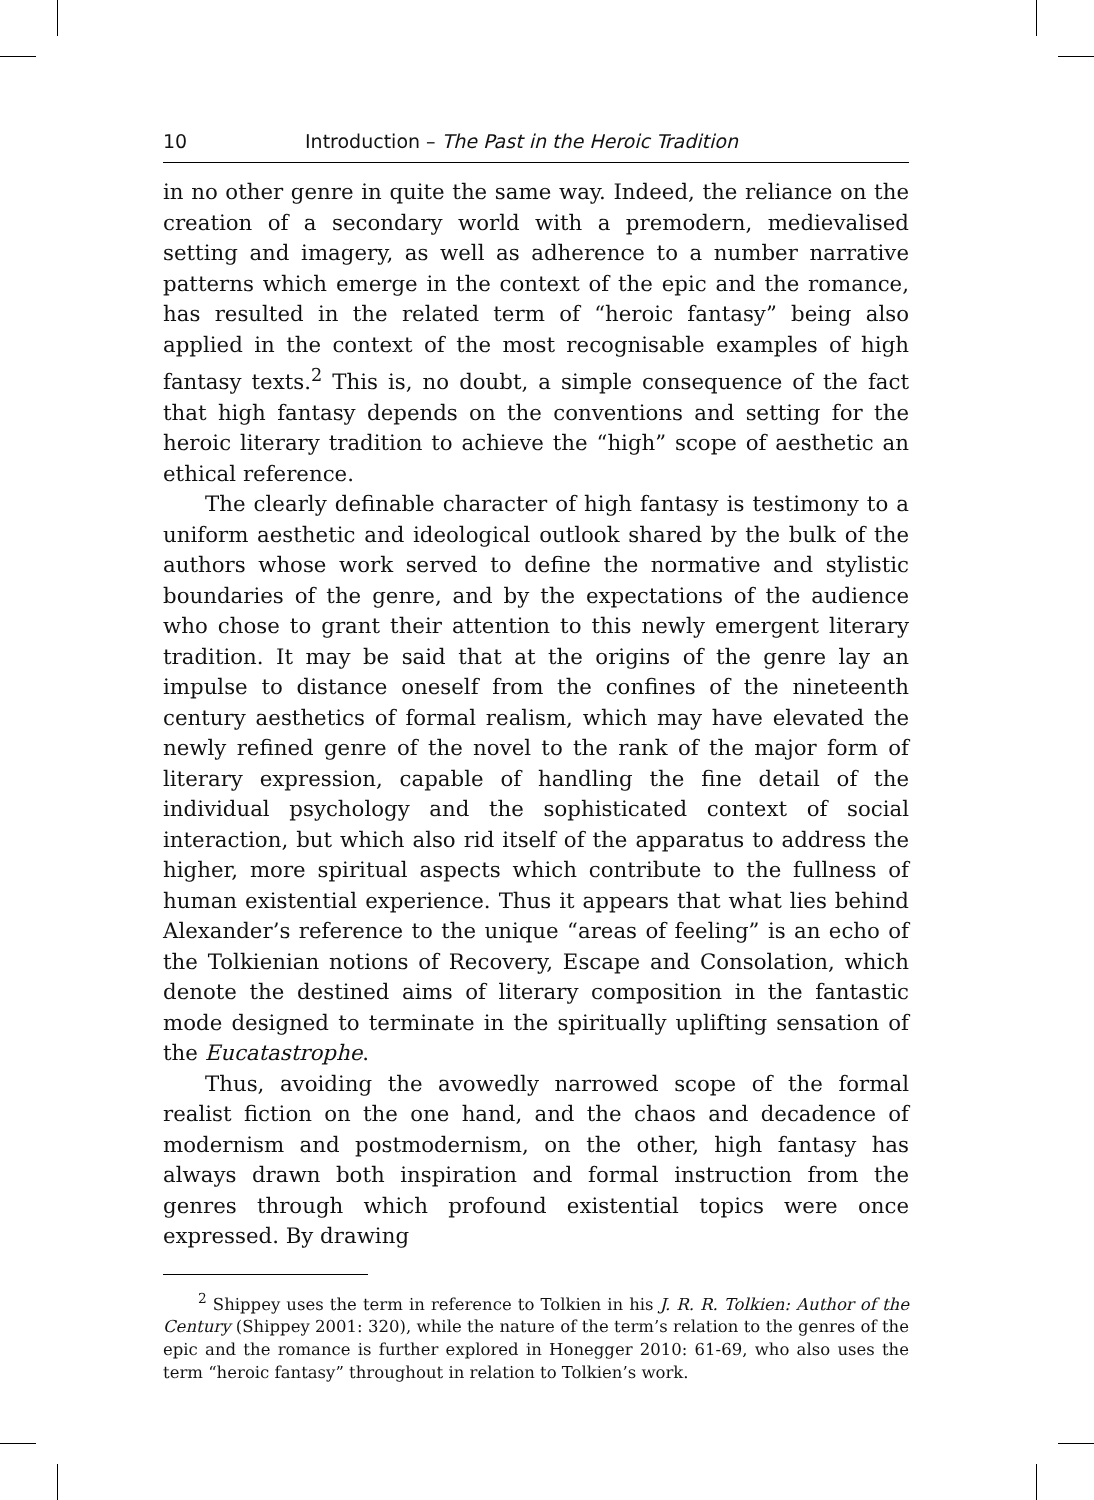10 Introduction – The Past in the Heroic Tradition
in no other genre in quite the same way. Indeed, the reliance on the creation of a secondary world with a premodern, medievalised setting and imagery, as well as adherence to a number narrative patterns which emerge in the context of the epic and the romance, has resulted in the related term of “heroic fantasy” being also applied in the context of the most recognisable examples of high fantasy texts.<sup>2</sup> This is, no doubt, a simple consequence of the fact that high fantasy depends on the conventions and setting for the heroic literary tradition to achieve the “high” scope of aesthetic an ethical reference.
The clearly definable character of high fantasy is testimony to a uniform aesthetic and ideological outlook shared by the bulk of the authors whose work served to define the normative and stylistic boundaries of the genre, and by the expectations of the audience who chose to grant their attention to this newly emergent literary tradition. It may be said that at the origins of the genre lay an impulse to distance oneself from the confines of the nineteenth century aesthetics of formal realism, which may have elevated the newly refined genre of the novel to the rank of the major form of literary expression, capable of handling the fine detail of the individual psychology and the sophisticated context of social interaction, but which also rid itself of the apparatus to address the higher, more spiritual aspects which contribute to the fullness of human existential experience. Thus it appears that what lies behind Alexander’s reference to the unique “areas of feeling” is an echo of the Tolkienian notions of Recovery, Escape and Consolation, which denote the destined aims of literary composition in the fantastic mode designed to terminate in the spiritually uplifting sensation of the Eucatastrophe.
Thus, avoiding the avowedly narrowed scope of the formal realist fiction on the one hand, and the chaos and decadence of modernism and postmodernism, on the other, high fantasy has always drawn both inspiration and formal instruction from the genres through which profound existential topics were once expressed. By drawing
<sup>2</sup> Shippey uses the term in reference to Tolkien in his J. R. R. Tolkien: Author of the Century (Shippey 2001: 320), while the nature of the term’s relation to the genres of the epic and the romance is further explored in Honegger 2010: 61-69, who also uses the term “heroic fantasy” throughout in relation to Tolkien’s work.